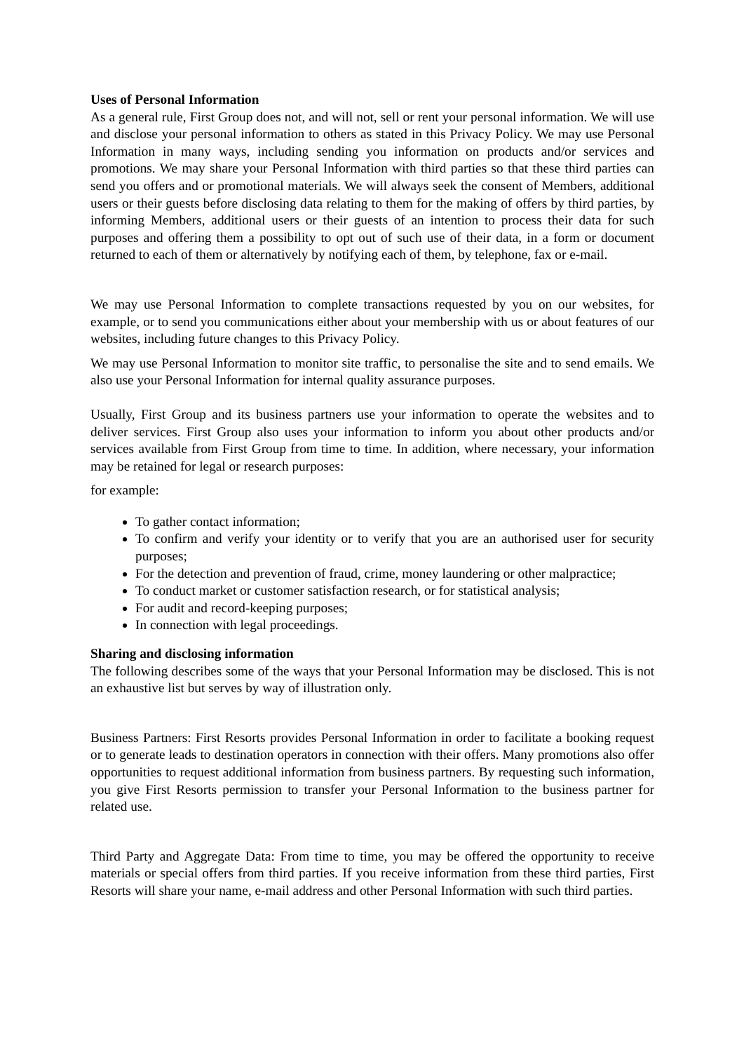Uses of Personal Information
As a general rule, First Group does not, and will not, sell or rent your personal information. We will use and disclose your personal information to others as stated in this Privacy Policy. We may use Personal Information in many ways, including sending you information on products and/or services and promotions. We may share your Personal Information with third parties so that these third parties can send you offers and or promotional materials. We will always seek the consent of Members, additional users or their guests before disclosing data relating to them for the making of offers by third parties, by informing Members, additional users or their guests of an intention to process their data for such purposes and offering them a possibility to opt out of such use of their data, in a form or document returned to each of them or alternatively by notifying each of them, by telephone, fax or e-mail.
We may use Personal Information to complete transactions requested by you on our websites, for example, or to send you communications either about your membership with us or about features of our websites, including future changes to this Privacy Policy.
We may use Personal Information to monitor site traffic, to personalise the site and to send emails. We also use your Personal Information for internal quality assurance purposes.
Usually, First Group and its business partners use your information to operate the websites and to deliver services. First Group also uses your information to inform you about other products and/or services available from First Group from time to time. In addition, where necessary, your information may be retained for legal or research purposes:
for example:
To gather contact information;
To confirm and verify your identity or to verify that you are an authorised user for security purposes;
For the detection and prevention of fraud, crime, money laundering or other malpractice;
To conduct market or customer satisfaction research, or for statistical analysis;
For audit and record-keeping purposes;
In connection with legal proceedings.
Sharing and disclosing information
The following describes some of the ways that your Personal Information may be disclosed. This is not an exhaustive list but serves by way of illustration only.
Business Partners: First Resorts provides Personal Information in order to facilitate a booking request or to generate leads to destination operators in connection with their offers. Many promotions also offer opportunities to request additional information from business partners. By requesting such information, you give First Resorts permission to transfer your Personal Information to the business partner for related use.
Third Party and Aggregate Data: From time to time, you may be offered the opportunity to receive materials or special offers from third parties. If you receive information from these third parties, First Resorts will share your name, e-mail address and other Personal Information with such third parties.